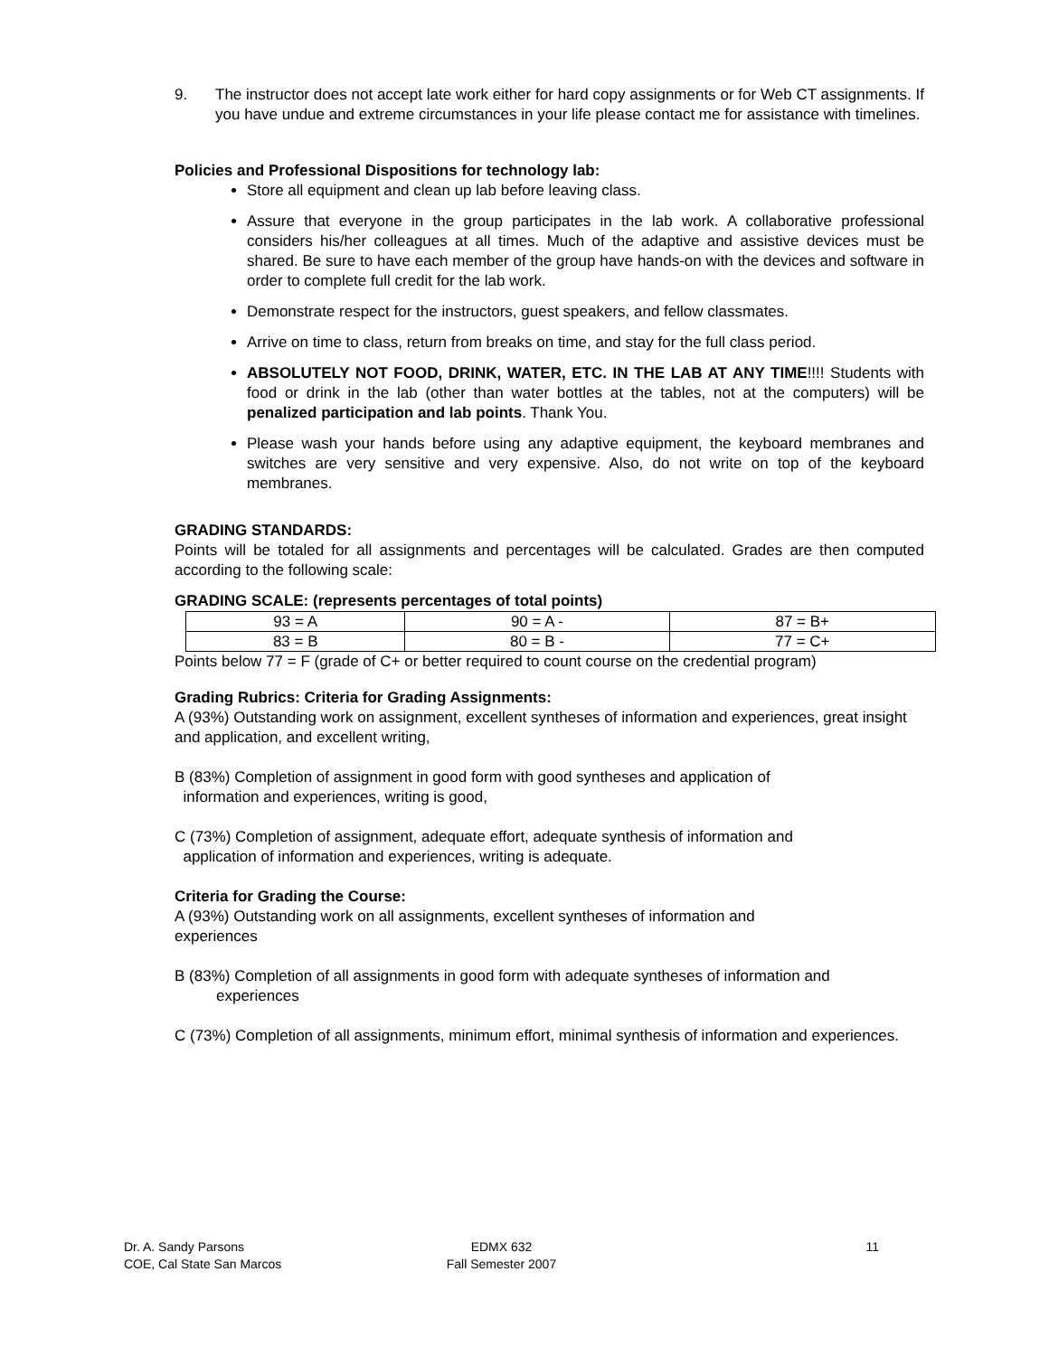9. The instructor does not accept late work either for hard copy assignments or for Web CT assignments. If you have undue and extreme circumstances in your life please contact me for assistance with timelines.
Policies and Professional Dispositions for technology lab:
Store all equipment and clean up lab before leaving class.
Assure that everyone in the group participates in the lab work. A collaborative professional considers his/her colleagues at all times. Much of the adaptive and assistive devices must be shared. Be sure to have each member of the group have hands-on with the devices and software in order to complete full credit for the lab work.
Demonstrate respect for the instructors, guest speakers, and fellow classmates.
Arrive on time to class, return from breaks on time, and stay for the full class period.
ABSOLUTELY NOT FOOD, DRINK, WATER, ETC. IN THE LAB AT ANY TIME!!!! Students with food or drink in the lab (other than water bottles at the tables, not at the computers) will be penalized participation and lab points. Thank You.
Please wash your hands before using any adaptive equipment, the keyboard membranes and switches are very sensitive and very expensive. Also, do not write on top of the keyboard membranes.
GRADING STANDARDS:
Points will be totaled for all assignments and percentages will be calculated. Grades are then computed according to the following scale:
GRADING SCALE: (represents percentages of total points)
| 93 = A | 90 = A - | 87 = B+ |
| 83 = B | 80 = B - | 77 = C+ |
Points below 77 = F (grade of C+ or better required to count course on the credential program)
Grading Rubrics: Criteria for Grading Assignments:
A (93%) Outstanding work on assignment, excellent syntheses of information and experiences, great insight and application, and excellent writing,
B (83%) Completion of assignment in good form with good syntheses and application of
information and experiences, writing is good,
C (73%) Completion of assignment, adequate effort, adequate synthesis of information and
application of information and experiences, writing is adequate.
Criteria for Grading the Course:
A (93%) Outstanding work on all assignments, excellent syntheses of information and
experiences
B (83%) Completion of all assignments in good form with adequate syntheses of information and
experiences
C (73%) Completion of all assignments, minimum effort, minimal synthesis of information and experiences.
Dr. A. Sandy Parsons
COE, Cal State San Marcos
EDMX 632
Fall Semester 2007
11